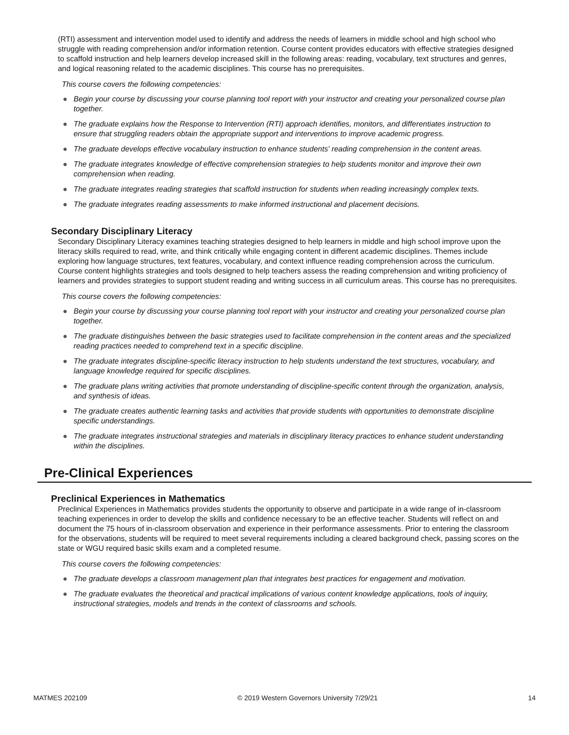(RTI) assessment and intervention model used to identify and address the needs of learners in middle school and high school who struggle with reading comprehension and/or information retention. Course content provides educators with effective strategies designed to scaffold instruction and help learners develop increased skill in the following areas: reading, vocabulary, text structures and genres, and logical reasoning related to the academic disciplines. This course has no prerequisites.
This course covers the following competencies:
● Begin your course by discussing your course planning tool report with your instructor and creating your personalized course plan together.
● The graduate explains how the Response to Intervention (RTI) approach identifies, monitors, and differentiates instruction to ensure that struggling readers obtain the appropriate support and interventions to improve academic progress.
● The graduate develops effective vocabulary instruction to enhance students' reading comprehension in the content areas.
● The graduate integrates knowledge of effective comprehension strategies to help students monitor and improve their own comprehension when reading.
● The graduate integrates reading strategies that scaffold instruction for students when reading increasingly complex texts.
● The graduate integrates reading assessments to make informed instructional and placement decisions.
Secondary Disciplinary Literacy
Secondary Disciplinary Literacy examines teaching strategies designed to help learners in middle and high school improve upon the literacy skills required to read, write, and think critically while engaging content in different academic disciplines. Themes include exploring how language structures, text features, vocabulary, and context influence reading comprehension across the curriculum. Course content highlights strategies and tools designed to help teachers assess the reading comprehension and writing proficiency of learners and provides strategies to support student reading and writing success in all curriculum areas. This course has no prerequisites.
This course covers the following competencies:
● Begin your course by discussing your course planning tool report with your instructor and creating your personalized course plan together.
● The graduate distinguishes between the basic strategies used to facilitate comprehension in the content areas and the specialized reading practices needed to comprehend text in a specific discipline.
● The graduate integrates discipline-specific literacy instruction to help students understand the text structures, vocabulary, and language knowledge required for specific disciplines.
● The graduate plans writing activities that promote understanding of discipline-specific content through the organization, analysis, and synthesis of ideas.
● The graduate creates authentic learning tasks and activities that provide students with opportunities to demonstrate discipline specific understandings.
● The graduate integrates instructional strategies and materials in disciplinary literacy practices to enhance student understanding within the disciplines.
Pre-Clinical Experiences
Preclinical Experiences in Mathematics
Preclinical Experiences in Mathematics provides students the opportunity to observe and participate in a wide range of in-classroom teaching experiences in order to develop the skills and confidence necessary to be an effective teacher. Students will reflect on and document the 75 hours of in-classroom observation and experience in their performance assessments. Prior to entering the classroom for the observations, students will be required to meet several requirements including a cleared background check, passing scores on the state or WGU required basic skills exam and a completed resume.
This course covers the following competencies:
● The graduate develops a classroom management plan that integrates best practices for engagement and motivation.
● The graduate evaluates the theoretical and practical implications of various content knowledge applications, tools of inquiry, instructional strategies, models and trends in the context of classrooms and schools.
MATMES 202109 © 2019 Western Governors University 7/29/21 14